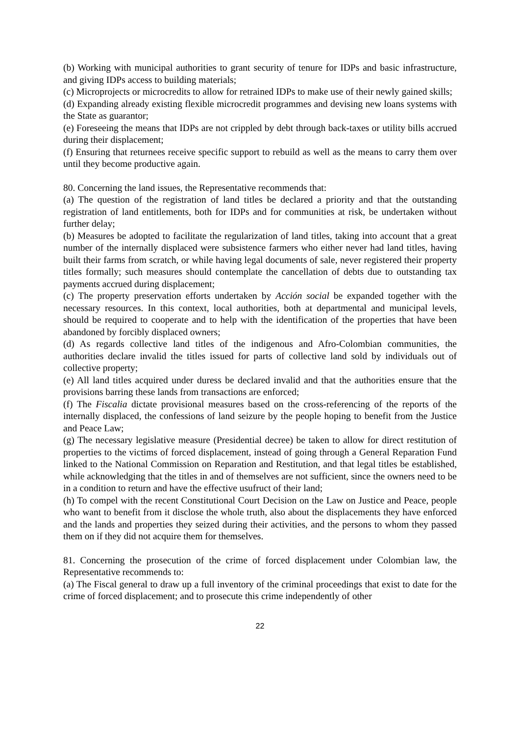(b) Working with municipal authorities to grant security of tenure for IDPs and basic infrastructure, and giving IDPs access to building materials;
(c) Microprojects or microcredits to allow for retrained IDPs to make use of their newly gained skills;
(d) Expanding already existing flexible microcredit programmes and devising new loans systems with the State as guarantor;
(e) Foreseeing the means that IDPs are not crippled by debt through back-taxes or utility bills accrued during their displacement;
(f) Ensuring that returnees receive specific support to rebuild as well as the means to carry them over until they become productive again.
80. Concerning the land issues, the Representative recommends that:
(a) The question of the registration of land titles be declared a priority and that the outstanding registration of land entitlements, both for IDPs and for communities at risk, be undertaken without further delay;
(b) Measures be adopted to facilitate the regularization of land titles, taking into account that a great number of the internally displaced were subsistence farmers who either never had land titles, having built their farms from scratch, or while having legal documents of sale, never registered their property titles formally; such measures should contemplate the cancellation of debts due to outstanding tax payments accrued during displacement;
(c) The property preservation efforts undertaken by Acción social be expanded together with the necessary resources. In this context, local authorities, both at departmental and municipal levels, should be required to cooperate and to help with the identification of the properties that have been abandoned by forcibly displaced owners;
(d) As regards collective land titles of the indigenous and Afro-Colombian communities, the authorities declare invalid the titles issued for parts of collective land sold by individuals out of collective property;
(e) All land titles acquired under duress be declared invalid and that the authorities ensure that the provisions barring these lands from transactions are enforced;
(f) The Fiscalia dictate provisional measures based on the cross-referencing of the reports of the internally displaced, the confessions of land seizure by the people hoping to benefit from the Justice and Peace Law;
(g) The necessary legislative measure (Presidential decree) be taken to allow for direct restitution of properties to the victims of forced displacement, instead of going through a General Reparation Fund linked to the National Commission on Reparation and Restitution, and that legal titles be established, while acknowledging that the titles in and of themselves are not sufficient, since the owners need to be in a condition to return and have the effective usufruct of their land;
(h) To compel with the recent Constitutional Court Decision on the Law on Justice and Peace, people who want to benefit from it disclose the whole truth, also about the displacements they have enforced and the lands and properties they seized during their activities, and the persons to whom they passed them on if they did not acquire them for themselves.
81. Concerning the prosecution of the crime of forced displacement under Colombian law, the Representative recommends to:
(a) The Fiscal general to draw up a full inventory of the criminal proceedings that exist to date for the crime of forced displacement; and to prosecute this crime independently of other
22